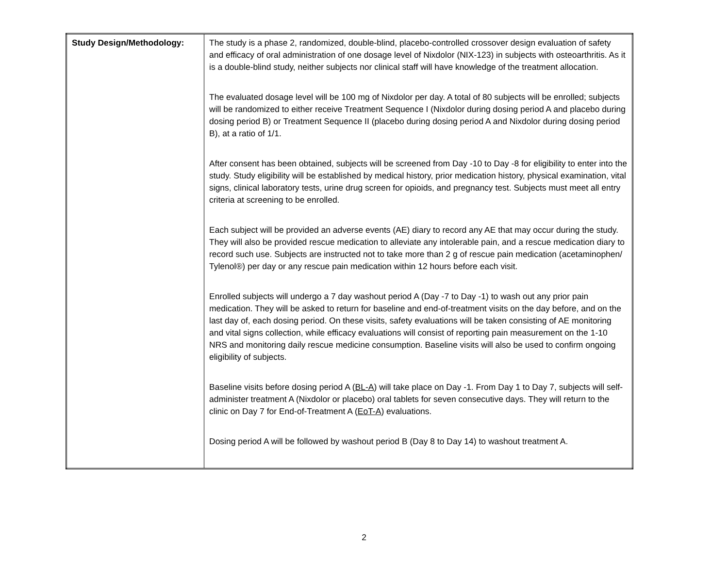| Study Design/Methodology: | The study is a phase 2, randomized, double-blind, placebo-controlled crossover design evaluation of safety and efficacy of oral administration of one dosage level of Nixdolor (NIX-123) in subjects with osteoarthritis. As it is a double-blind study, neither subjects nor clinical staff will have knowledge of the treatment allocation. The evaluated dosage level will be 100 mg of Nixdolor per day. A total of 80 subjects will be enrolled; subjects will be randomized to either receive Treatment Sequence I (Nixdolor during dosing period A and placebo during dosing period B) or Treatment Sequence II (placebo during dosing period A and Nixdolor during dosing period B), at a ratio of 1/1. After consent has been obtained, subjects will be screened from Day -10 to Day -8 for eligibility to enter into the study. Study eligibility will be established by medical history, prior medication history, physical examination, vital signs, clinical laboratory tests, urine drug screen for opioids, and pregnancy test. Subjects must meet all entry criteria at screening to be enrolled. Each subject will be provided an adverse events (AE) diary to record any AE that may occur during the study. They will also be provided rescue medication to alleviate any intolerable pain, and a rescue medication diary to record such use. Subjects are instructed not to take more than 2 g of rescue pain medication (acetaminophen/ Tylenol®) per day or any rescue pain medication within 12 hours before each visit. Enrolled subjects will undergo a 7 day washout period A (Day -7 to Day -1) to wash out any prior pain medication. They will be asked to return for baseline and end-of-treatment visits on the day before, and on the last day of, each dosing period. On these visits, safety evaluations will be taken consisting of AE monitoring and vital signs collection, while efficacy evaluations will consist of reporting pain measurement on the 1-10 NRS and monitoring daily rescue medicine consumption. Baseline visits will also be used to confirm ongoing eligibility of subjects. Baseline visits before dosing period A ( BL-A ) will take place on Day -1. From Day 1 to Day 7, subjects will self-administer treatment A (Nixdolor or placebo) oral tablets for seven consecutive days. They will return to the clinic on Day 7 for End-of-Treatment A ( EoT-A ) evaluations. Dosing period A will be followed by washout period B (Day 8 to Day 14) to washout treatment A. |
2